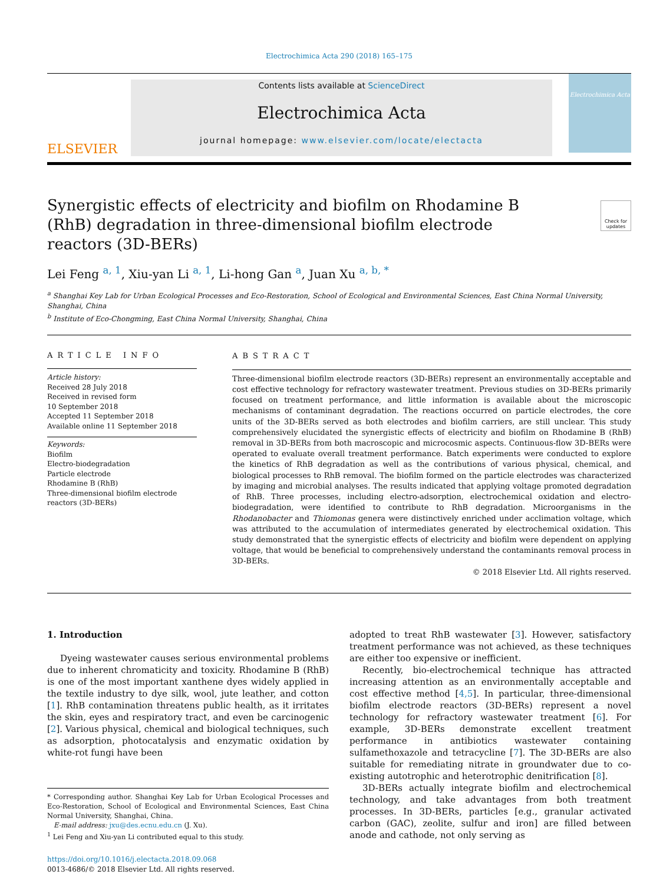Electrochimica Acta 290 (2018) 165–175
ELSEVIER
Contents lists available at ScienceDirect
Electrochimica Acta
journal homepage: www.elsevier.com/locate/electacta
Electrochimica Acta
Synergistic effects of electricity and biofilm on Rhodamine B (RhB) degradation in three-dimensional biofilm electrode reactors (3D-BERs)
Check for updates
Lei Feng <sup>a, 1</sup>, Xiu-yan Li <sup>a, 1</sup>, Li-hong Gan <sup>a</sup>, Juan Xu <sup>a, b, *</sup>
<sup>a</sup> Shanghai Key Lab for Urban Ecological Processes and Eco-Restoration, School of Ecological and Environmental Sciences, East China Normal University, Shanghai, China
<sup>b</sup> Institute of Eco-Chongming, East China Normal University, Shanghai, China
ARTICLE INFO
Article history:
Received 28 July 2018
Received in revised form
10 September 2018
Accepted 11 September 2018
Available online 11 September 2018
Keywords:
Biofilm
Electro-biodegradation
Particle electrode
Rhodamine B (RhB)
Three-dimensional biofilm electrode reactors (3D-BERs)
ABSTRACT
Three-dimensional biofilm electrode reactors (3D-BERs) represent an environmentally acceptable and cost effective technology for refractory wastewater treatment. Previous studies on 3D-BERs primarily focused on treatment performance, and little information is available about the microscopic mechanisms of contaminant degradation. The reactions occurred on particle electrodes, the core units of the 3D-BERs served as both electrodes and biofilm carriers, are still unclear. This study comprehensively elucidated the synergistic effects of electricity and biofilm on Rhodamine B (RhB) removal in 3D-BERs from both macroscopic and microcosmic aspects. Continuous-flow 3D-BERs were operated to evaluate overall treatment performance. Batch experiments were conducted to explore the kinetics of RhB degradation as well as the contributions of various physical, chemical, and biological processes to RhB removal. The biofilm formed on the particle electrodes was characterized by imaging and microbial analyses. The results indicated that applying voltage promoted degradation of RhB. Three processes, including electro-adsorption, electrochemical oxidation and electro-biodegradation, were identified to contribute to RhB degradation. Microorganisms in the Rhodanobacter and Thiomonas genera were distinctively enriched under acclimation voltage, which was attributed to the accumulation of intermediates generated by electrochemical oxidation. This study demonstrated that the synergistic effects of electricity and biofilm were dependent on applying voltage, that would be beneficial to comprehensively understand the contaminants removal process in 3D-BERs.
© 2018 Elsevier Ltd. All rights reserved.
1. Introduction
Dyeing wastewater causes serious environmental problems due to inherent chromaticity and toxicity. Rhodamine B (RhB) is one of the most important xanthene dyes widely applied in the textile industry to dye silk, wool, jute leather, and cotton [1]. RhB contamination threatens public health, as it irritates the skin, eyes and respiratory tract, and even be carcinogenic [2]. Various physical, chemical and biological techniques, such as adsorption, photocatalysis and enzymatic oxidation by white-rot fungi have been
* Corresponding author. Shanghai Key Lab for Urban Ecological Processes and Eco-Restoration, School of Ecological and Environmental Sciences, East China Normal University, Shanghai, China.
E-mail address: jxu@des.ecnu.edu.cn (J. Xu).
<sup>1</sup> Lei Feng and Xiu-yan Li contributed equal to this study.
https://doi.org/10.1016/j.electacta.2018.09.068
0013-4686/© 2018 Elsevier Ltd. All rights reserved.
adopted to treat RhB wastewater [3]. However, satisfactory treatment performance was not achieved, as these techniques are either too expensive or inefficient.
Recently, bio-electrochemical technique has attracted increasing attention as an environmentally acceptable and cost effective method [4,5]. In particular, three-dimensional biofilm electrode reactors (3D-BERs) represent a novel technology for refractory wastewater treatment [6]. For example, 3D-BERs demonstrate excellent treatment performance in antibiotics wastewater containing sulfamethoxazole and tetracycline [7]. The 3D-BERs are also suitable for remediating nitrate in groundwater due to co-existing autotrophic and heterotrophic denitrification [8].
3D-BERs actually integrate biofilm and electrochemical technology, and take advantages from both treatment processes. In 3D-BERs, particles [e.g., granular activated carbon (GAC), zeolite, sulfur and iron] are filled between anode and cathode, not only serving as